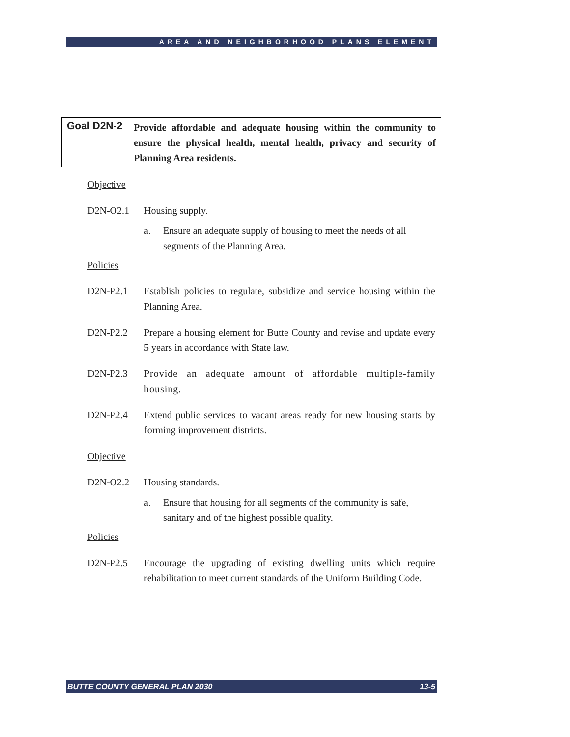AREA AND NEIGHBORHOOD PLANS ELEMENT
Goal D2N-2
Provide affordable and adequate housing within the community to ensure the physical health, mental health, privacy and security of Planning Area residents.
Objective
D2N-O2.1 Housing supply.
a. Ensure an adequate supply of housing to meet the needs of all segments of the Planning Area.
Policies
D2N-P2.1 Establish policies to regulate, subsidize and service housing within the Planning Area.
D2N-P2.2 Prepare a housing element for Butte County and revise and update every 5 years in accordance with State law.
D2N-P2.3 Provide an adequate amount of affordable multiple-family housing.
D2N-P2.4 Extend public services to vacant areas ready for new housing starts by forming improvement districts.
Objective
D2N-O2.2 Housing standards.
a. Ensure that housing for all segments of the community is safe, sanitary and of the highest possible quality.
Policies
D2N-P2.5 Encourage the upgrading of existing dwelling units which require rehabilitation to meet current standards of the Uniform Building Code.
BUTTE COUNTY GENERAL PLAN 2030 13-5